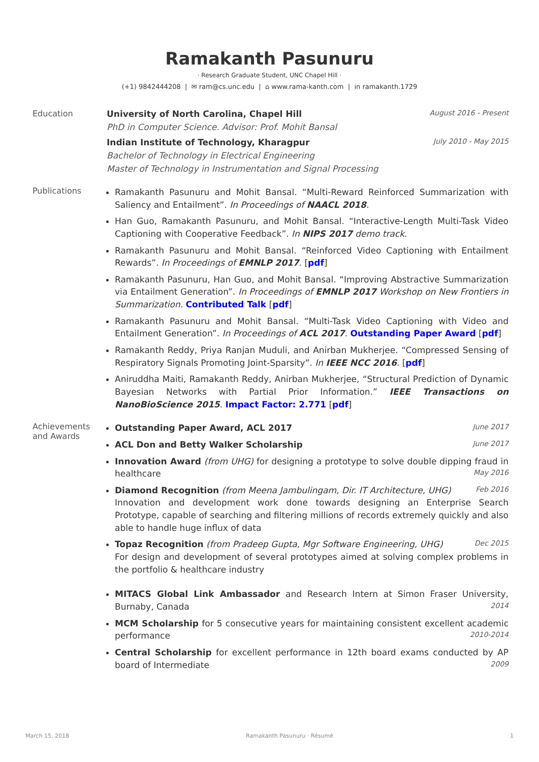Ramakanth Pasunuru
· Research Graduate Student, UNC Chapel Hill ·
(+1) 9842444208 | ✉ ram@cs.unc.edu | ⌂ www.rama-kanth.com | in ramakanth.1729
Education University of North Carolina, Chapel Hill August 2016 - Present
PhD in Computer Science. Advisor: Prof. Mohit Bansal
Indian Institute of Technology, Kharagpur July 2010 - May 2015
Bachelor of Technology in Electrical Engineering
Master of Technology in Instrumentation and Signal Processing
Publications
Ramakanth Pasunuru and Mohit Bansal. “Multi-Reward Reinforced Summarization with Saliency and Entailment”. In Proceedings of NAACL 2018.
Han Guo, Ramakanth Pasunuru, and Mohit Bansal. “Interactive-Length Multi-Task Video Captioning with Cooperative Feedback”. In NIPS 2017 demo track.
Ramakanth Pasunuru and Mohit Bansal. “Reinforced Video Captioning with Entailment Rewards”. In Proceedings of EMNLP 2017. [pdf]
Ramakanth Pasunuru, Han Guo, and Mohit Bansal. “Improving Abstractive Summarization via Entailment Generation”. In Proceedings of EMNLP 2017 Workshop on New Frontiers in Summarization. Contributed Talk [pdf]
Ramakanth Pasunuru and Mohit Bansal. “Multi-Task Video Captioning with Video and Entailment Generation”. In Proceedings of ACL 2017. Outstanding Paper Award [pdf]
Ramakanth Reddy, Priya Ranjan Muduli, and Anirban Mukherjee. “Compressed Sensing of Respiratory Signals Promoting Joint-Sparsity”. In IEEE NCC 2016. [pdf]
Aniruddha Maiti, Ramakanth Reddy, Anirban Mukherjee, “Structural Prediction of Dynamic Bayesian Networks with Partial Prior Information.” IEEE Transactions on NanoBioScience 2015. Impact Factor: 2.771 [pdf]
Achievements and Awards
Outstanding Paper Award, ACL 2017 June 2017
ACL Don and Betty Walker Scholarship June 2017
Innovation Award (from UHG) for designing a prototype to solve double dipping fraud in healthcare May 2016
Diamond Recognition (from Meena Jambulingam, Dir. IT Architecture, UHG) Feb 2016
Innovation and development work done towards designing an Enterprise Search Prototype, capable of searching and filtering millions of records extremely quickly and also able to handle huge influx of data
Topaz Recognition (from Pradeep Gupta, Mgr Software Engineering, UHG) Dec 2015
For design and development of several prototypes aimed at solving complex problems in the portfolio & healthcare industry
MITACS Global Link Ambassador and Research Intern at Simon Fraser University, Burnaby, Canada 2014
MCM Scholarship for 5 consecutive years for maintaining consistent excellent academic performance 2010-2014
Central Scholarship for excellent performance in 12th board exams conducted by AP board of Intermediate 2009
March 15, 2018 Ramakanth Pasunuru · Résumé 1